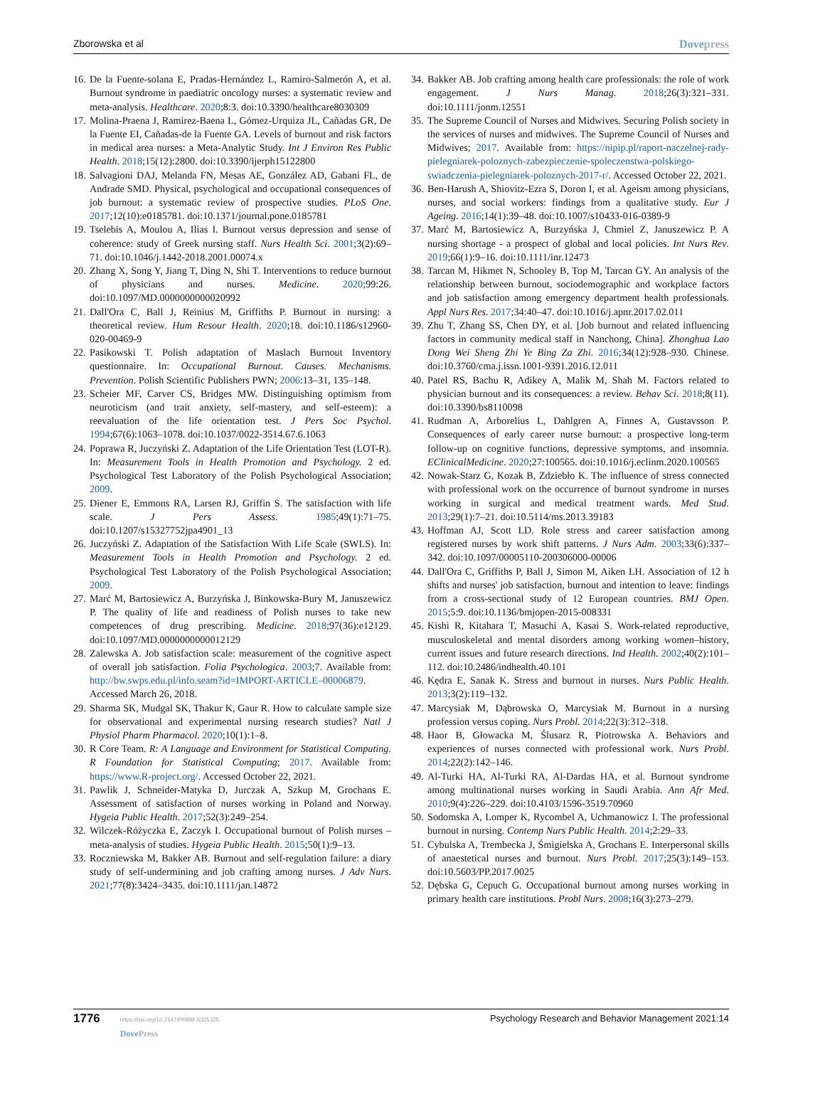Zborowska et al Dovepress
16. De la Fuente-solana E, Pradas-Hernández L, Ramiro-Salmerón A, et al. Burnout syndrome in paediatric oncology nurses: a systematic review and meta-analysis. Healthcare. 2020;8:3. doi:10.3390/healthcare8030309
17. Molina-Praena J, Ramirez-Baena L, Gómez-Urquiza JL, Cañadas GR, De la Fuente EI, Cañadas-de la Fuente GA. Levels of burnout and risk factors in medical area nurses: a Meta-Analytic Study. Int J Environ Res Public Health. 2018;15(12):2800. doi:10.3390/ijerph15122800
18. Salvagioni DAJ, Melanda FN, Mesas AE, González AD, Gabani FL, de Andrade SMD. Physical, psychological and occupational consequences of job burnout: a systematic review of prospective studies. PLoS One. 2017;12(10):e0185781. doi:10.1371/journal.pone.0185781
19. Tselebis A, Moulou A, Ilias I. Burnout versus depression and sense of coherence: study of Greek nursing staff. Nurs Health Sci. 2001;3(2):69–71. doi:10.1046/j.1442-2018.2001.00074.x
20. Zhang X, Song Y, Jiang T, Ding N, Shi T. Interventions to reduce burnout of physicians and nurses. Medicine. 2020;99:26. doi:10.1097/MD.0000000000020992
21. Dall'Ora C, Ball J, Reinius M, Griffiths P. Burnout in nursing: a theoretical review. Hum Resour Health. 2020;18. doi:10.1186/s12960-020-00469-9
22. Pasikowski T. Polish adaptation of Maslach Burnout Inventory questionnaire. In: Occupational Burnout. Causes. Mechanisms. Prevention. Polish Scientific Publishers PWN; 2006:13–31, 135–148.
23. Scheier MF, Carver CS, Bridges MW. Distinguishing optimism from neuroticism (and trait anxiety, self-mastery, and self-esteem): a reevaluation of the life orientation test. J Pers Soc Psychol. 1994;67(6):1063–1078. doi:10.1037/0022-3514.67.6.1063
24. Poprawa R, Juczyński Z. Adaptation of the Life Orientation Test (LOT-R). In: Measurement Tools in Health Promotion and Psychology. 2 ed. Psychological Test Laboratory of the Polish Psychological Association; 2009.
25. Diener E, Emmons RA, Larsen RJ, Griffin S. The satisfaction with life scale. J Pers Assess. 1985;49(1):71–75. doi:10.1207/s15327752jpa4901_13
26. Juczyński Z. Adaptation of the Satisfaction With Life Scale (SWLS). In: Measurement Tools in Health Promotion and Psychology. 2 ed. Psychological Test Laboratory of the Polish Psychological Association; 2009.
27. Marć M, Bartosiewicz A, Burzyńska J, Binkowska-Bury M, Januszewicz P. The quality of life and readiness of Polish nurses to take new competences of drug prescribing. Medicine. 2018;97(36):e12129. doi:10.1097/MD.0000000000012129
28. Zalewska A. Job satisfaction scale: measurement of the cognitive aspect of overall job satisfaction. Folia Psychologica. 2003;7. Available from: http://bw.swps.edu.pl/info.seam?id=IMPORT-ARTICLE–00006879. Accessed March 26, 2018.
29. Sharma SK, Mudgal SK, Thakur K, Gaur R. How to calculate sample size for observational and experimental nursing research studies? Natl J Physiol Pharm Pharmacol. 2020;10(1):1–8.
30. R Core Team. R: A Language and Environment for Statistical Computing. R Foundation for Statistical Computing; 2017. Available from: https://www.R-project.org/. Accessed October 22, 2021.
31. Pawlik J, Schneider-Matyka D, Jurczak A, Szkup M, Grochans E. Assessment of satisfaction of nurses working in Poland and Norway. Hygeia Public Health. 2017;52(3):249–254.
32. Wilczek-Różyczka E, Zaczyk I. Occupational burnout of Polish nurses – meta-analysis of studies. Hygeia Public Health. 2015;50(1):9–13.
33. Roczniewska M, Bakker AB. Burnout and self-regulation failure: a diary study of self-undermining and job crafting among nurses. J Adv Nurs. 2021;77(8):3424–3435. doi:10.1111/jan.14872
34. Bakker AB. Job crafting among health care professionals: the role of work engagement. J Nurs Manag. 2018;26(3):321–331. doi:10.1111/jonm.12551
35. The Supreme Council of Nurses and Midwives. Securing Polish society in the services of nurses and midwives. The Supreme Council of Nurses and Midwives; 2017. Available from: https://nipip.pl/raport-naczelnej-rady-pielegniarek-poloznych-zabezpieczenie-spoleczenstwa-polskiego-swiadczenia-pielegniarek-poloznych-2017-r/. Accessed October 22, 2021.
36. Ben-Harush A, Shiovitz-Ezra S, Doron I, et al. Ageism among physicians, nurses, and social workers: findings from a qualitative study. Eur J Ageing. 2016;14(1):39–48. doi:10.1007/s10433-016-0389-9
37. Marć M, Bartosiewicz A, Burzyńska J, Chmiel Z, Januszewicz P. A nursing shortage - a prospect of global and local policies. Int Nurs Rev. 2019;66(1):9–16. doi:10.1111/inr.12473
38. Tarcan M, Hikmet N, Schooley B, Top M, Tarcan GY. An analysis of the relationship between burnout, sociodemographic and workplace factors and job satisfaction among emergency department health professionals. Appl Nurs Res. 2017;34:40–47. doi:10.1016/j.apnr.2017.02.011
39. Zhu T, Zhang SS, Chen DY, et al. [Job burnout and related influencing factors in community medical staff in Nanchong, China]. Zhonghua Lao Dong Wei Sheng Zhi Ye Bing Za Zhi. 2016;34(12):928–930. Chinese. doi:10.3760/cma.j.issn.1001-9391.2016.12.011
40. Patel RS, Bachu R, Adikey A, Malik M, Shah M. Factors related to physician burnout and its consequences: a review. Behav Sci. 2018;8(11). doi:10.3390/bs8110098
41. Rudman A, Arborelius L, Dahlgren A, Finnes A, Gustavsson P. Consequences of early career nurse burnout: a prospective long-term follow-up on cognitive functions, depressive symptoms, and insomnia. EClinicalMedicine. 2020;27:100565. doi:10.1016/j.eclinm.2020.100565
42. Nowak-Starz G, Kozak B, Zdziebło K. The influence of stress connected with professional work on the occurrence of burnout syndrome in nurses working in surgical and medical treatment wards. Med Stud. 2013;29(1):7–21. doi:10.5114/ms.2013.39183
43. Hoffman AJ, Scott LD. Role stress and career satisfaction among registered nurses by work shift patterns. J Nurs Adm. 2003;33(6):337–342. doi:10.1097/00005110-200306000-00006
44. Dall'Ora C, Griffiths P, Ball J, Simon M, Aiken LH. Association of 12 h shifts and nurses' job satisfaction, burnout and intention to leave: findings from a cross-sectional study of 12 European countries. BMJ Open. 2015;5:9. doi:10.1136/bmjopen-2015-008331
45. Kishi R, Kitahara T, Masuchi A, Kasai S. Work-related reproductive, musculoskeletal and mental disorders among working women–history, current issues and future research directions. Ind Health. 2002;40(2):101–112. doi:10.2486/indhealth.40.101
46. Kędra E, Sanak K. Stress and burnout in nurses. Nurs Public Health. 2013;3(2):119–132.
47. Marcysiak M, Dąbrowska O, Marcysiak M. Burnout in a nursing profession versus coping. Nurs Probl. 2014;22(3):312–318.
48. Haor B, Głowacka M, Ślusarz R, Piotrowska A. Behaviors and experiences of nurses connected with professional work. Nurs Probl. 2014;22(2):142–146.
49. Al-Turki HA, Al-Turki RA, Al-Dardas HA, et al. Burnout syndrome among multinational nurses working in Saudi Arabia. Ann Afr Med. 2010;9(4):226–229. doi:10.4103/1596-3519.70960
50. Sodomska A, Lomper K, Rycombel A, Uchmanowicz I. The professional burnout in nursing. Contemp Nurs Public Health. 2014;2:29–33.
51. Cybulska A, Trembecka J, Śmigielska A, Grochans E. Interpersonal skills of anaestetical nurses and burnout. Nurs Probl. 2017;25(3):149–153. doi:10.5603/PP.2017.0025
52. Dębska G, Cepuch G. Occupational burnout among nurses working in primary health care institutions. Probl Nurs. 2008;16(3):273–279.
1776 https://doi.org/10.2147/PRBM.S325325
DovePress
Psychology Research and Behavior Management 2021:14